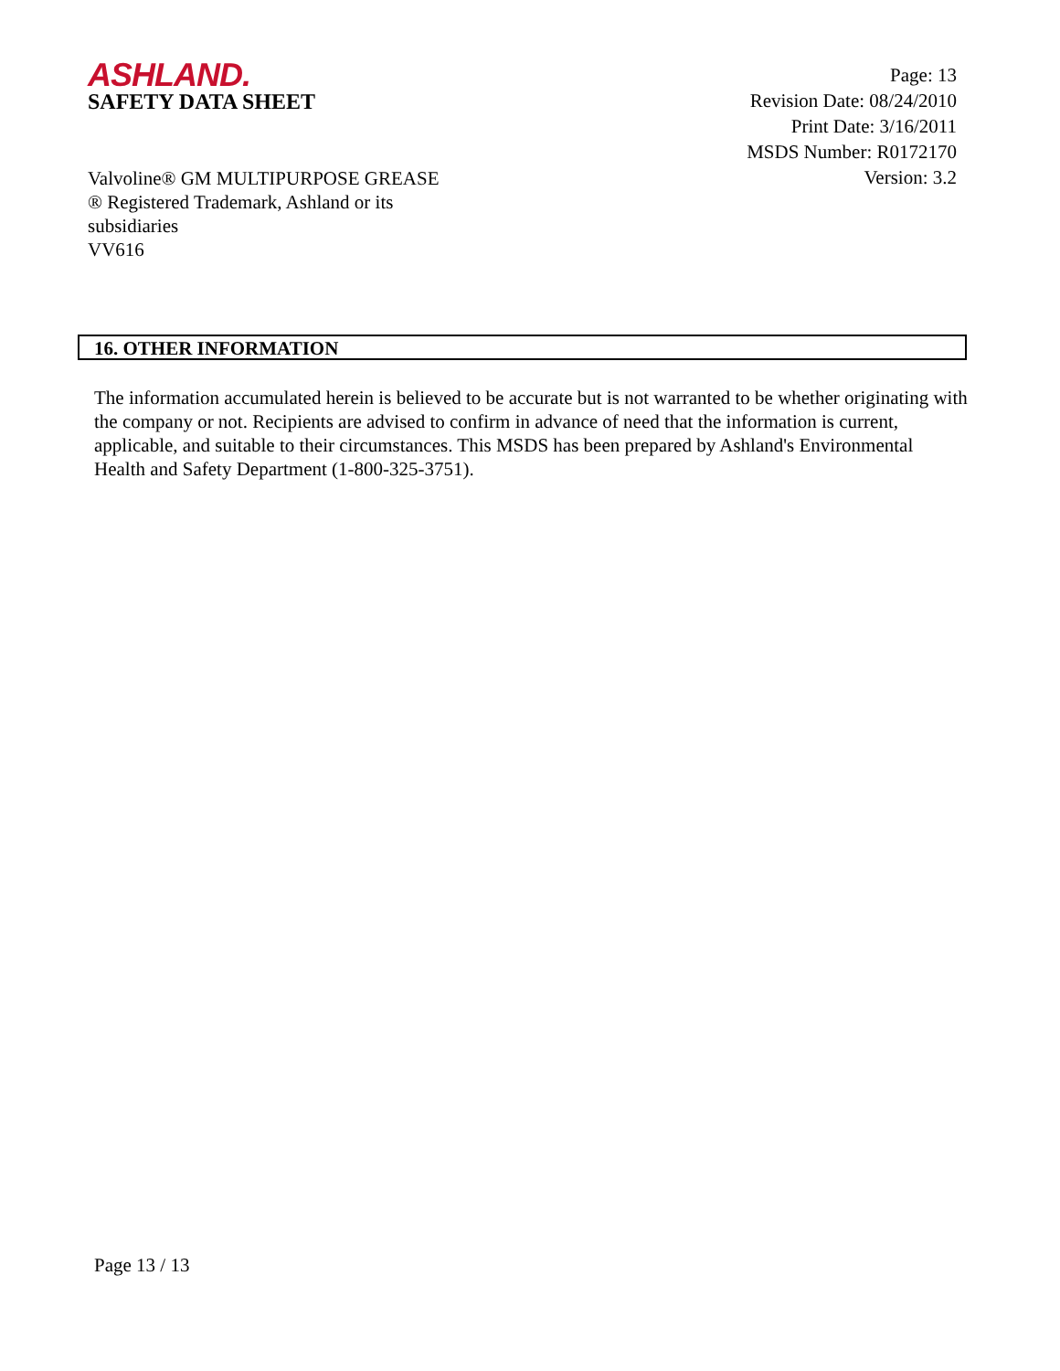ASHLAND.
SAFETY DATA SHEET
Page: 13
Revision Date: 08/24/2010
Print Date: 3/16/2011
MSDS Number: R0172170
Version: 3.2
Valvoline® GM MULTIPURPOSE GREASE
® Registered Trademark, Ashland or its
subsidiaries
VV616
16. OTHER INFORMATION
The information accumulated herein is believed to be accurate but is not warranted to be whether originating with the company or not. Recipients are advised to confirm in advance of need that the information is current, applicable, and suitable to their circumstances. This MSDS has been prepared by Ashland's Environmental Health and Safety Department (1-800-325-3751).
Page 13 / 13